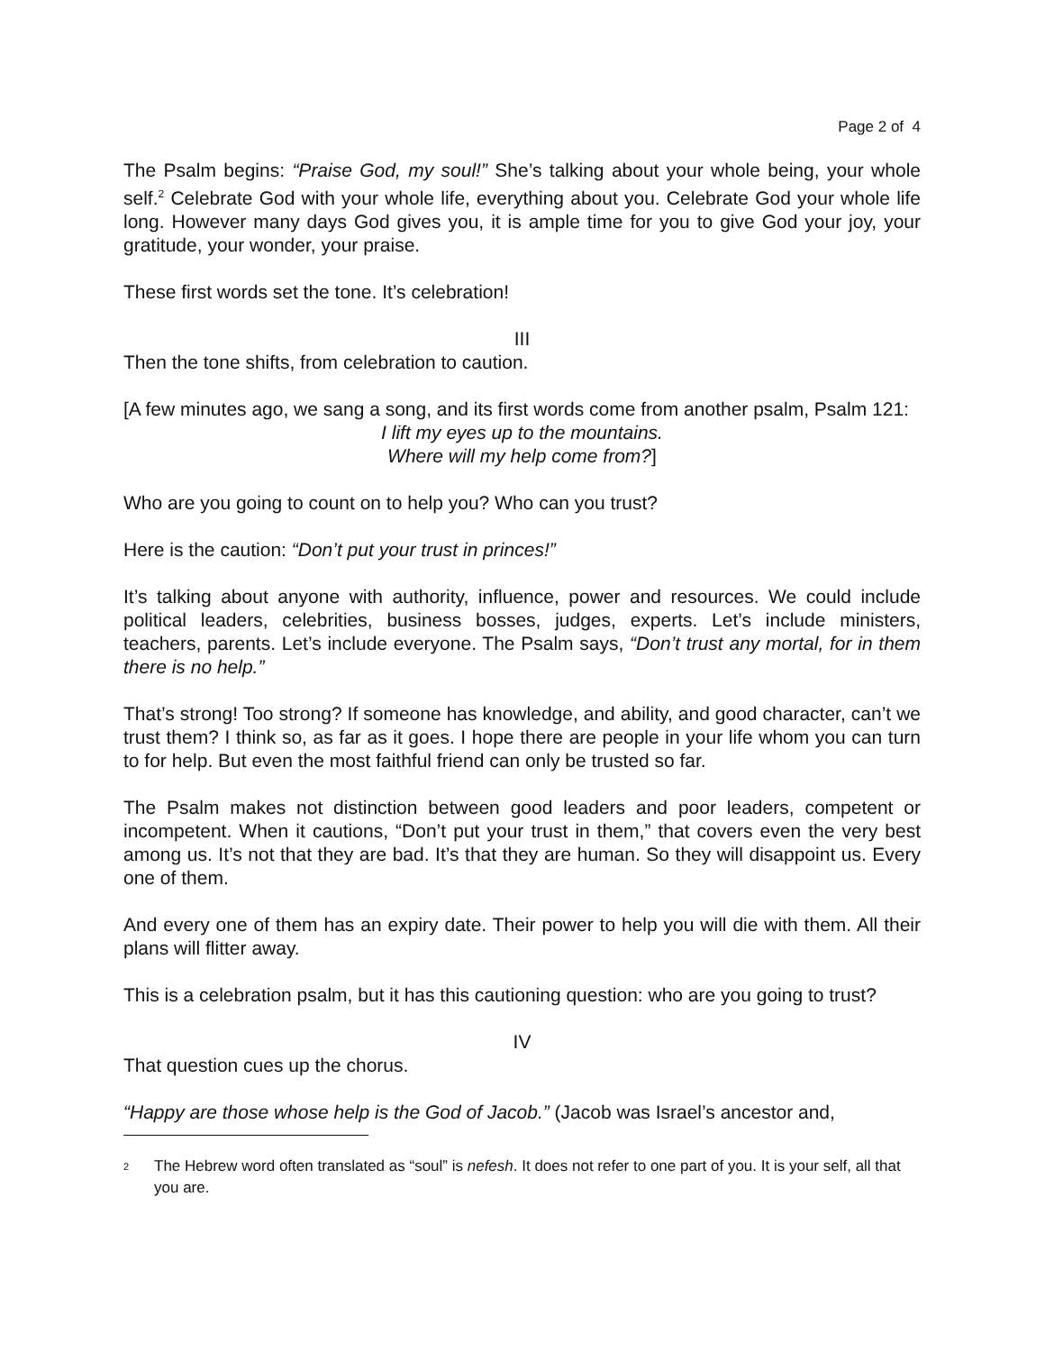Page 2 of 4
The Psalm begins: “Praise God, my soul!” She’s talking about your whole being, your whole self.<sup>2</sup> Celebrate God with your whole life, everything about you. Celebrate God your whole life long. However many days God gives you, it is ample time for you to give God your joy, your gratitude, your wonder, your praise.
These first words set the tone. It’s celebration!
III
Then the tone shifts, from celebration to caution.
[A few minutes ago, we sang a song, and its first words come from another psalm, Psalm 121:
I lift my eyes up to the mountains.
Where will my help come from?]
Who are you going to count on to help you? Who can you trust?
Here is the caution: “Don’t put your trust in princes!”
It’s talking about anyone with authority, influence, power and resources. We could include political leaders, celebrities, business bosses, judges, experts. Let’s include ministers, teachers, parents. Let’s include everyone. The Psalm says, “Don’t trust any mortal, for in them there is no help.”
That’s strong! Too strong? If someone has knowledge, and ability, and good character, can’t we trust them? I think so, as far as it goes. I hope there are people in your life whom you can turn to for help. But even the most faithful friend can only be trusted so far.
The Psalm makes not distinction between good leaders and poor leaders, competent or incompetent. When it cautions, “Don’t put your trust in them,” that covers even the very best among us. It’s not that they are bad. It’s that they are human. So they will disappoint us. Every one of them.
And every one of them has an expiry date. Their power to help you will die with them. All their plans will flitter away.
This is a celebration psalm, but it has this cautioning question: who are you going to trust?
IV
That question cues up the chorus.
“Happy are those whose help is the God of Jacob.” (Jacob was Israel’s ancestor and,
<sup>2</sup>
The Hebrew word often translated as “soul” is nefesh. It does not refer to one part of you. It is your self, all that you are.